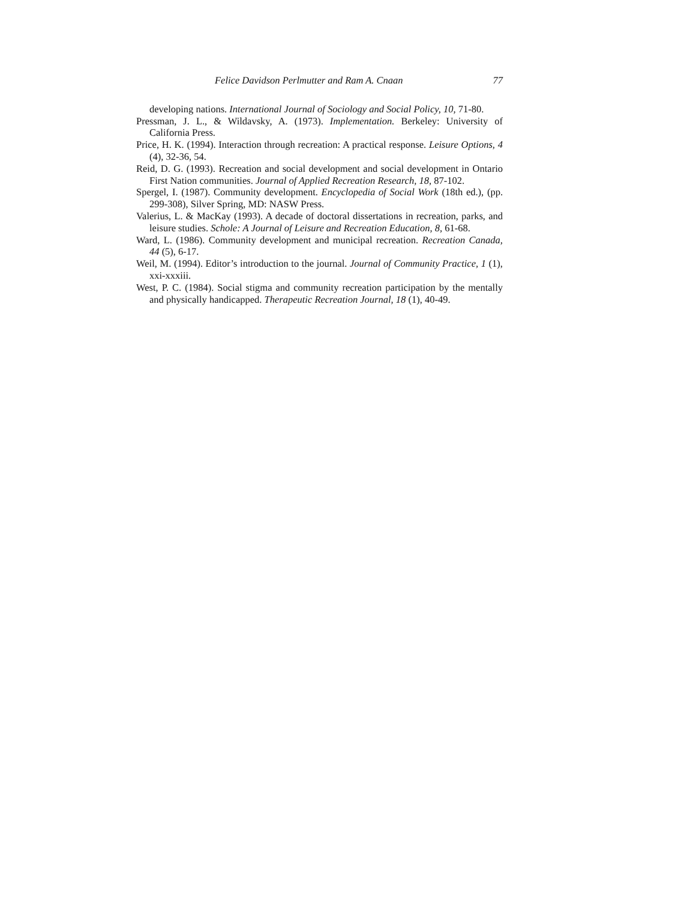Felice Davidson Perlmutter and Ram A. Cnaan 77
developing nations. International Journal of Sociology and Social Policy, 10, 71-80.
Pressman, J. L., & Wildavsky, A. (1973). Implementation. Berkeley: University of California Press.
Price, H. K. (1994). Interaction through recreation: A practical response. Leisure Options, 4 (4), 32-36, 54.
Reid, D. G. (1993). Recreation and social development and social development in Ontario First Nation communities. Journal of Applied Recreation Research, 18, 87-102.
Spergel, I. (1987). Community development. Encyclopedia of Social Work (18th ed.), (pp. 299-308), Silver Spring, MD: NASW Press.
Valerius, L. & MacKay (1993). A decade of doctoral dissertations in recreation, parks, and leisure studies. Schole: A Journal of Leisure and Recreation Education, 8, 61-68.
Ward, L. (1986). Community development and municipal recreation. Recreation Canada, 44 (5), 6-17.
Weil, M. (1994). Editor’s introduction to the journal. Journal of Community Practice, 1 (1), xxi-xxxiii.
West, P. C. (1984). Social stigma and community recreation participation by the mentally and physically handicapped. Therapeutic Recreation Journal, 18 (1), 40-49.